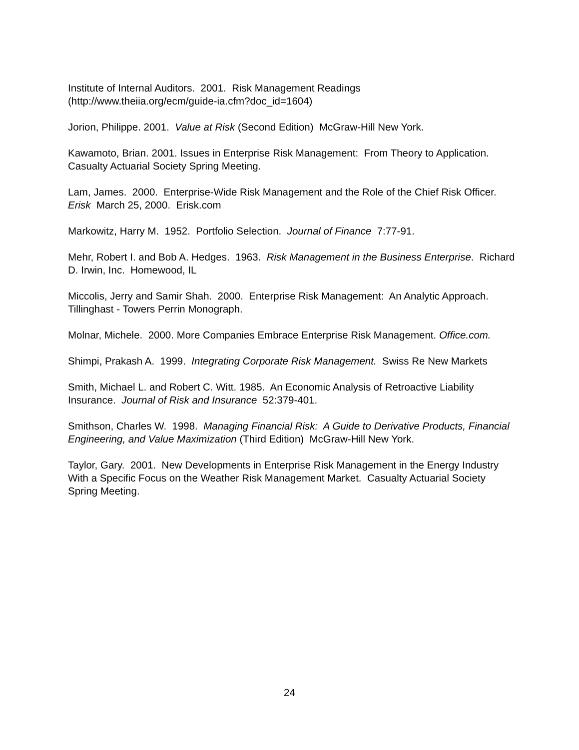Institute of Internal Auditors. 2001. Risk Management Readings
(http://www.theiia.org/ecm/guide-ia.cfm?doc_id=1604)
Jorion, Philippe. 2001. Value at Risk (Second Edition) McGraw-Hill New York.
Kawamoto, Brian. 2001. Issues in Enterprise Risk Management: From Theory to Application. Casualty Actuarial Society Spring Meeting.
Lam, James. 2000. Enterprise-Wide Risk Management and the Role of the Chief Risk Officer. Erisk March 25, 2000. Erisk.com
Markowitz, Harry M. 1952. Portfolio Selection. Journal of Finance 7:77-91.
Mehr, Robert I. and Bob A. Hedges. 1963. Risk Management in the Business Enterprise. Richard D. Irwin, Inc. Homewood, IL
Miccolis, Jerry and Samir Shah. 2000. Enterprise Risk Management: An Analytic Approach. Tillinghast - Towers Perrin Monograph.
Molnar, Michele. 2000. More Companies Embrace Enterprise Risk Management. Office.com.
Shimpi, Prakash A. 1999. Integrating Corporate Risk Management. Swiss Re New Markets
Smith, Michael L. and Robert C. Witt. 1985. An Economic Analysis of Retroactive Liability Insurance. Journal of Risk and Insurance 52:379-401.
Smithson, Charles W. 1998. Managing Financial Risk: A Guide to Derivative Products, Financial Engineering, and Value Maximization (Third Edition) McGraw-Hill New York.
Taylor, Gary. 2001. New Developments in Enterprise Risk Management in the Energy Industry With a Specific Focus on the Weather Risk Management Market. Casualty Actuarial Society Spring Meeting.
24